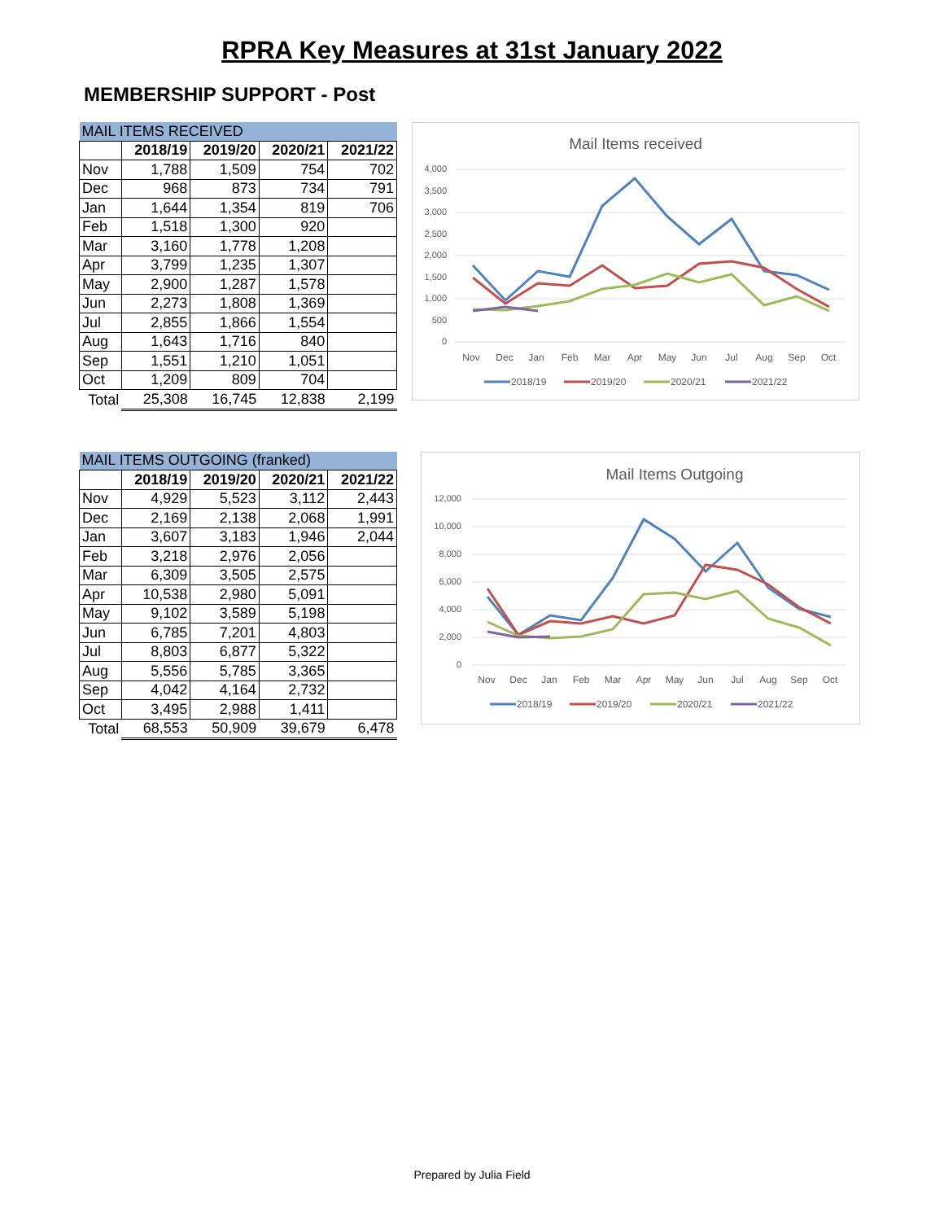RPRA Key Measures at 31st January 2022
MEMBERSHIP SUPPORT - Post
| MAIL ITEMS RECEIVED | | | | |
| --- | --- | --- | --- | --- |
| | 2018/19 | 2019/20 | 2020/21 | 2021/22 |
| Nov | 1,788 | 1,509 | 754 | 702 |
| Dec | 968 | 873 | 734 | 791 |
| Jan | 1,644 | 1,354 | 819 | 706 |
| Feb | 1,518 | 1,300 | 920 | |
| Mar | 3,160 | 1,778 | 1,208 | |
| Apr | 3,799 | 1,235 | 1,307 | |
| May | 2,900 | 1,287 | 1,578 | |
| Jun | 2,273 | 1,808 | 1,369 | |
| Jul | 2,855 | 1,866 | 1,554 | |
| Aug | 1,643 | 1,716 | 840 | |
| Sep | 1,551 | 1,210 | 1,051 | |
| Oct | 1,209 | 809 | 704 | |
| Total | 25,308 | 16,745 | 12,838 | 2,199 |
Mail Items received
4,000
3,500
3,000
2,500
2,000
1,500
1,000
500
0
Nov
Dec
Jan
Feb
Mar
Apr
May
Jun
Jul
Aug
Sep
Oct
2018/19
2019/20
2020/21
2021/22
| MAIL ITEMS OUTGOING (franked) | | | | |
| --- | --- | --- | --- | --- |
| | 2018/19 | 2019/20 | 2020/21 | 2021/22 |
| Nov | 4,929 | 5,523 | 3,112 | 2,443 |
| Dec | 2,169 | 2,138 | 2,068 | 1,991 |
| Jan | 3,607 | 3,183 | 1,946 | 2,044 |
| Feb | 3,218 | 2,976 | 2,056 | |
| Mar | 6,309 | 3,505 | 2,575 | |
| Apr | 10,538 | 2,980 | 5,091 | |
| May | 9,102 | 3,589 | 5,198 | |
| Jun | 6,785 | 7,201 | 4,803 | |
| Jul | 8,803 | 6,877 | 5,322 | |
| Aug | 5,556 | 5,785 | 3,365 | |
| Sep | 4,042 | 4,164 | 2,732 | |
| Oct | 3,495 | 2,988 | 1,411 | |
| Total | 68,553 | 50,909 | 39,679 | 6,478 |
Mail Items Outgoing
12,000
10,000
8,000
6,000
4,000
2,000
0
Nov
Dec
Jan
Feb
Mar
Apr
May
Jun
Jul
Aug
Sep
Oct
2018/19
2019/20
2020/21
2021/22
Prepared by Julia Field